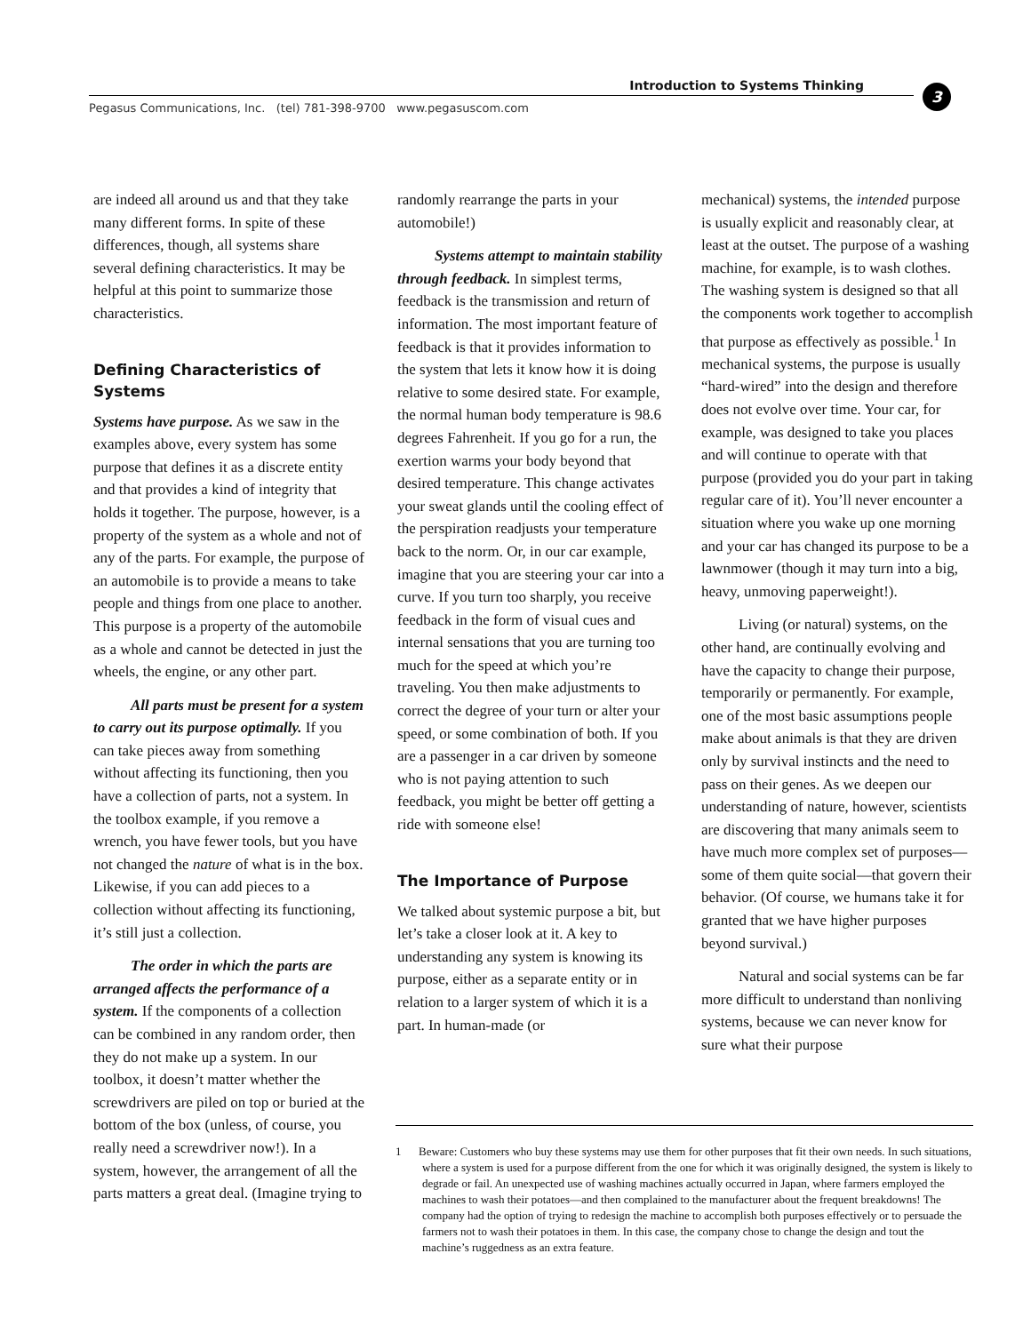Introduction to Systems Thinking
Pegasus Communications, Inc. (tel) 781-398-9700 www.pegasuscom.com
3
are indeed all around us and that they take many different forms. In spite of these differences, though, all systems share several defining characteristics. It may be helpful at this point to summarize those characteristics.
Defining Characteristics of Systems
Systems have purpose. As we saw in the examples above, every system has some purpose that defines it as a discrete entity and that provides a kind of integrity that holds it together. The purpose, however, is a property of the system as a whole and not of any of the parts. For example, the purpose of an automobile is to provide a means to take people and things from one place to another. This purpose is a property of the automobile as a whole and cannot be detected in just the wheels, the engine, or any other part.
All parts must be present for a system to carry out its purpose optimally. If you can take pieces away from something without affecting its functioning, then you have a collection of parts, not a system. In the toolbox example, if you remove a wrench, you have fewer tools, but you have not changed the nature of what is in the box. Likewise, if you can add pieces to a collection without affecting its functioning, it’s still just a collection.
The order in which the parts are arranged affects the performance of a system. If the components of a collection can be combined in any random order, then they do not make up a system. In our toolbox, it doesn’t matter whether the screwdrivers are piled on top or buried at the bottom of the box (unless, of course, you really need a screwdriver now!). In a system, however, the arrangement of all the parts matters a great deal. (Imagine trying to
randomly rearrange the parts in your automobile!)
Systems attempt to maintain stability through feedback. In simplest terms, feedback is the transmission and return of information. The most important feature of feedback is that it provides information to the system that lets it know how it is doing relative to some desired state. For example, the normal human body temperature is 98.6 degrees Fahrenheit. If you go for a run, the exertion warms your body beyond that desired temperature. This change activates your sweat glands until the cooling effect of the perspiration readjusts your temperature back to the norm. Or, in our car example, imagine that you are steering your car into a curve. If you turn too sharply, you receive feedback in the form of visual cues and internal sensations that you are turning too much for the speed at which you’re traveling. You then make adjustments to correct the degree of your turn or alter your speed, or some combination of both. If you are a passenger in a car driven by someone who is not paying attention to such feedback, you might be better off getting a ride with someone else!
The Importance of Purpose
We talked about systemic purpose a bit, but let’s take a closer look at it. A key to understanding any system is knowing its purpose, either as a separate entity or in relation to a larger system of which it is a part. In human-made (or
mechanical) systems, the intended purpose is usually explicit and reasonably clear, at least at the outset. The purpose of a washing machine, for example, is to wash clothes. The washing system is designed so that all the components work together to accomplish that purpose as effectively as possible.<sup>1</sup> In mechanical systems, the purpose is usually “hard-wired” into the design and therefore does not evolve over time. Your car, for example, was designed to take you places and will continue to operate with that purpose (provided you do your part in taking regular care of it). You’ll never encounter a situation where you wake up one morning and your car has changed its purpose to be a lawnmower (though it may turn into a big, heavy, unmoving paperweight!).
Living (or natural) systems, on the other hand, are continually evolving and have the capacity to change their purpose, temporarily or permanently. For example, one of the most basic assumptions people make about animals is that they are driven only by survival instincts and the need to pass on their genes. As we deepen our understanding of nature, however, scientists are discovering that many animals seem to have much more complex set of purposes—some of them quite social—that govern their behavior. (Of course, we humans take it for granted that we have higher purposes beyond survival.)
Natural and social systems can be far more difficult to understand than nonliving systems, because we can never know for sure what their purpose
1 Beware: Customers who buy these systems may use them for other purposes that fit their own needs. In such situations, where a system is used for a purpose different from the one for which it was originally designed, the system is likely to degrade or fail. An unexpected use of washing machines actually occurred in Japan, where farmers employed the machines to wash their potatoes—and then complained to the manufacturer about the frequent breakdowns! The company had the option of trying to redesign the machine to accomplish both purposes effectively or to persuade the farmers not to wash their potatoes in them. In this case, the company chose to change the design and tout the machine’s ruggedness as an extra feature.